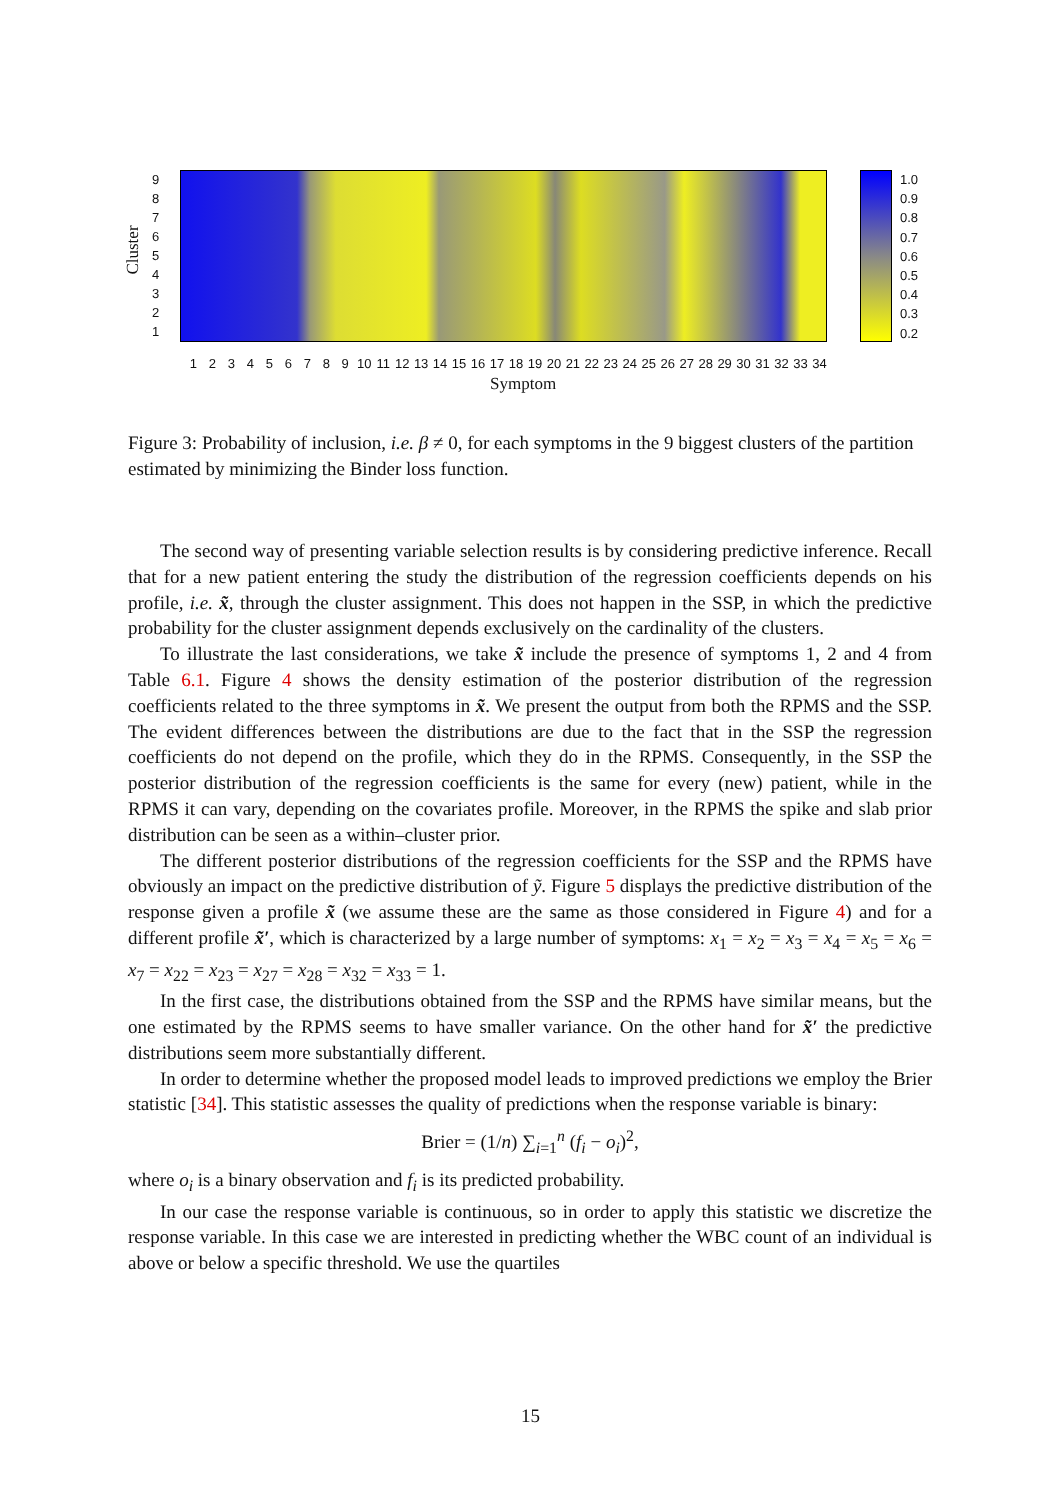Cluster
9
8
7
6
5
4
3
2
1
1.0
0.9
0.8
0.7
0.6
0.5
0.4
0.3
0.2
1 2 3 4 5 6 7 8 9 10 11 12 13 14 15 16 17 18 19 20 21 22 23 24 25 26 27 28 29 30 31 32 33 34
Symptom
Figure 3: Probability of inclusion, i.e. β ≠ 0, for each symptoms in the 9 biggest clusters of the partition estimated by minimizing the Binder loss function.
The second way of presenting variable selection results is by considering predictive inference. Recall that for a new patient entering the study the distribution of the regression coefficients depends on his profile, i.e. x̃, through the cluster assignment. This does not happen in the SSP, in which the predictive probability for the cluster assignment depends exclusively on the cardinality of the clusters.
To illustrate the last considerations, we take x̃ include the presence of symptoms 1, 2 and 4 from Table 6.1. Figure 4 shows the density estimation of the posterior distribution of the regression coefficients related to the three symptoms in x̃. We present the output from both the RPMS and the SSP. The evident differences between the distributions are due to the fact that in the SSP the regression coefficients do not depend on the profile, which they do in the RPMS. Consequently, in the SSP the posterior distribution of the regression coefficients is the same for every (new) patient, while in the RPMS it can vary, depending on the covariates profile. Moreover, in the RPMS the spike and slab prior distribution can be seen as a within–cluster prior.
The different posterior distributions of the regression coefficients for the SSP and the RPMS have obviously an impact on the predictive distribution of ỹ. Figure 5 displays the predictive distribution of the response given a profile x̃ (we assume these are the same as those considered in Figure 4) and for a different profile x̃′, which is characterized by a large number of symptoms: x<sub>1</sub> = x<sub>2</sub> = x<sub>3</sub> = x<sub>4</sub> = x<sub>5</sub> = x<sub>6</sub> = x<sub>7</sub> = x<sub>22</sub> = x<sub>23</sub> = x<sub>27</sub> = x<sub>28</sub> = x<sub>32</sub> = x<sub>33</sub> = 1.
In the first case, the distributions obtained from the SSP and the RPMS have similar means, but the one estimated by the RPMS seems to have smaller variance. On the other hand for x̃′ the predictive distributions seem more substantially different.
In order to determine whether the proposed model leads to improved predictions we employ the Brier statistic [34]. This statistic assesses the quality of predictions when the response variable is binary:
Brier = (1/n) ∑<sub>i=1</sub><sup>n</sup> (f<sub>i</sub> − o<sub>i</sub>)<sup>2</sup>,
where o<sub>i</sub> is a binary observation and f<sub>i</sub> is its predicted probability.
In our case the response variable is continuous, so in order to apply this statistic we discretize the response variable. In this case we are interested in predicting whether the WBC count of an individual is above or below a specific threshold. We use the quartiles
15